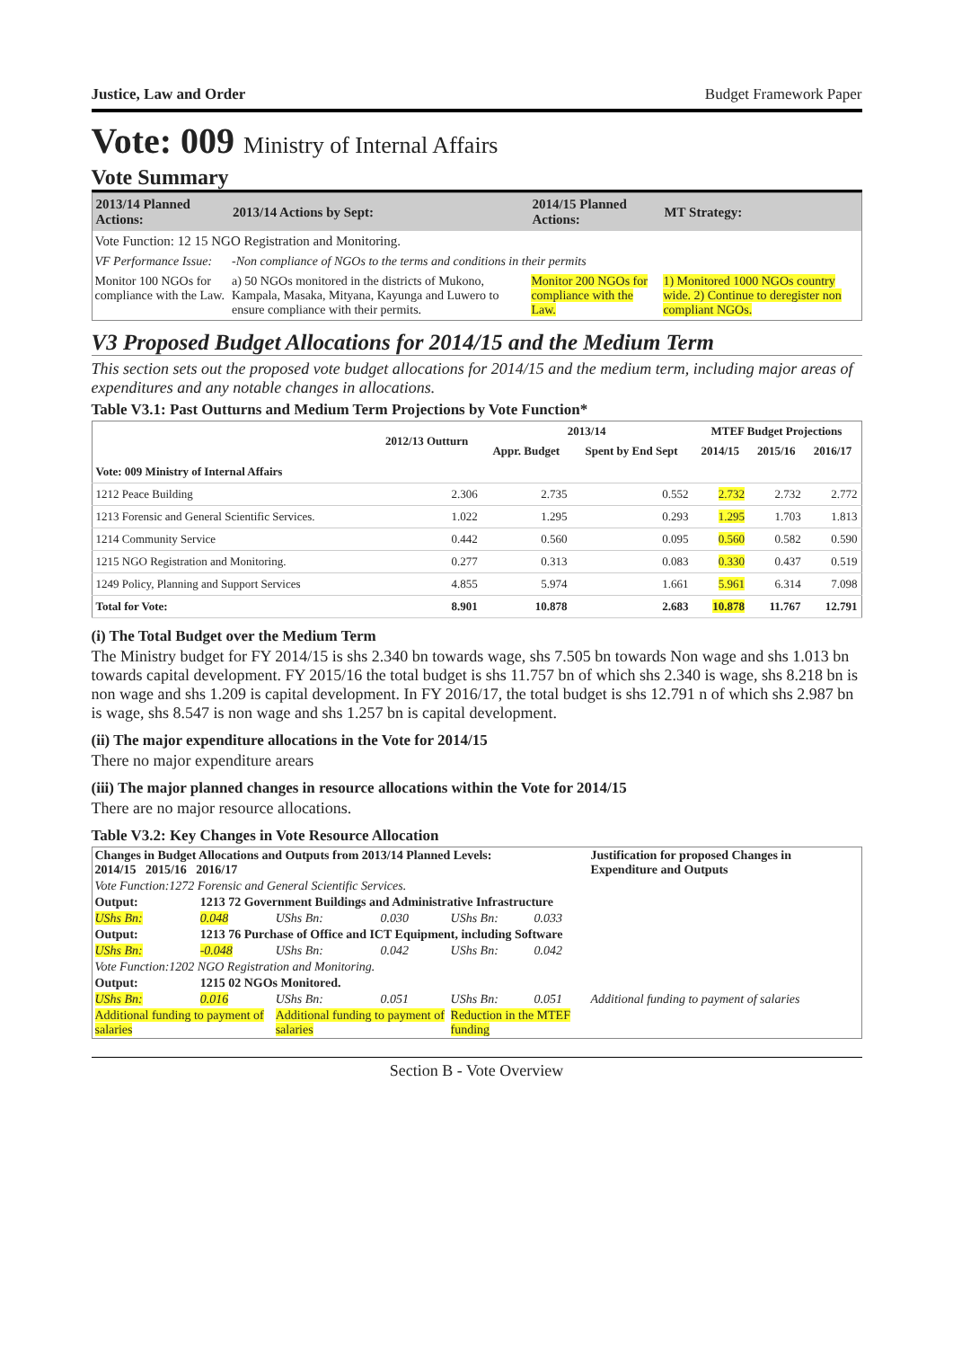Justice, Law and Order Budget Framework Paper
Vote: 009 Ministry of Internal Affairs
Vote Summary
| 2013/14 Planned Actions: | 2013/14 Actions by Sept: | 2014/15 Planned Actions: | MT Strategy: |
| --- | --- | --- | --- |
| Vote Function: 12 15 NGO Registration and Monitoring. | | | |
| VF Performance Issue: | -Non compliance of NGOs to the terms and conditions in their permits | | |
| Monitor 100 NGOs for compliance with the Law. | a) 50 NGOs monitored in the districts of Mukono, Kampala, Masaka, Mityana, Kayunga and Luwero to ensure compliance with their permits. | Monitor 200 NGOs for compliance with the Law. | 1) Monitored 1000 NGOs country wide. 2) Continue to deregister non compliant NGOs. |
V3 Proposed Budget Allocations for 2014/15 and the Medium Term
This section sets out the proposed vote budget allocations for 2014/15 and the medium term, including major areas of expenditures and any notable changes in allocations.
Table V3.1: Past Outturns and Medium Term Projections by Vote Function*
| | 2012/13 Outturn | 2013/14 | | MTEF Budget Projections | | |
| --- | --- | --- | --- | --- | --- | --- |
| | | Appr. Budget | Spent by End Sept | 2014/15 | 2015/16 | 2016/17 |
| Vote: 009 Ministry of Internal Affairs | | | | | | |
| 1212 Peace Building | 2.306 | 2.735 | 0.552 | 2.732 | 2.732 | 2.772 |
| 1213 Forensic and General Scientific Services. | 1.022 | 1.295 | 0.293 | 1.295 | 1.703 | 1.813 |
| 1214 Community Service | 0.442 | 0.560 | 0.095 | 0.560 | 0.582 | 0.590 |
| 1215 NGO Registration and Monitoring. | 0.277 | 0.313 | 0.083 | 0.330 | 0.437 | 0.519 |
| 1249 Policy, Planning and Support Services | 4.855 | 5.974 | 1.661 | 5.961 | 6.314 | 7.098 |
| Total for Vote: | 8.901 | 10.878 | 2.683 | 10.878 | 11.767 | 12.791 |
(i) The Total Budget over the Medium Term
The Ministry budget for FY 2014/15 is shs 2.340 bn towards wage, shs 7.505 bn towards Non wage and shs 1.013 bn towards capital development. FY 2015/16 the total budget is shs 11.757 bn of which shs 2.340 is wage, shs 8.218 bn is non wage and shs 1.209 is capital development. In FY 2016/17, the total budget is shs 12.791 n of which shs 2.987 bn is wage, shs 8.547 is non wage and shs 1.257 bn is capital development.
(ii) The major expenditure allocations in the Vote for 2014/15
There no major expenditure arears
(iii) The major planned changes in resource allocations within the Vote for 2014/15
There are no major resource allocations.
Table V3.2: Key Changes in Vote Resource Allocation
| Changes in Budget Allocations and Outputs from 2013/14 Planned Levels: 2014/15 2015/16 2016/17 | | | | | | Justification for proposed Changes in Expenditure and Outputs |
| Vote Function:1272 Forensic and General Scientific Services. | | | | | | |
| Output: | 1213 72 Government Buildings and Administrative Infrastructure | | | | | |
| UShs Bn: | 0.048 | UShs Bn: | 0.030 | UShs Bn: | 0.033 | |
| Output: | 1213 76 Purchase of Office and ICT Equipment, including Software | | | | | |
| UShs Bn: | -0.048 | UShs Bn: | 0.042 | UShs Bn: | 0.042 | |
| Vote Function:1202 NGO Registration and Monitoring. | | | | | | |
| Output: | 1215 02 NGOs Monitored. | | | | | |
| UShs Bn: | 0.016 | UShs Bn: | 0.051 | UShs Bn: | 0.051 | Additional funding to payment of salaries |
| Additional funding to payment of salaries | | Additional funding to payment of salaries | | Reduction in the MTEF funding | | |
Section B - Vote Overview